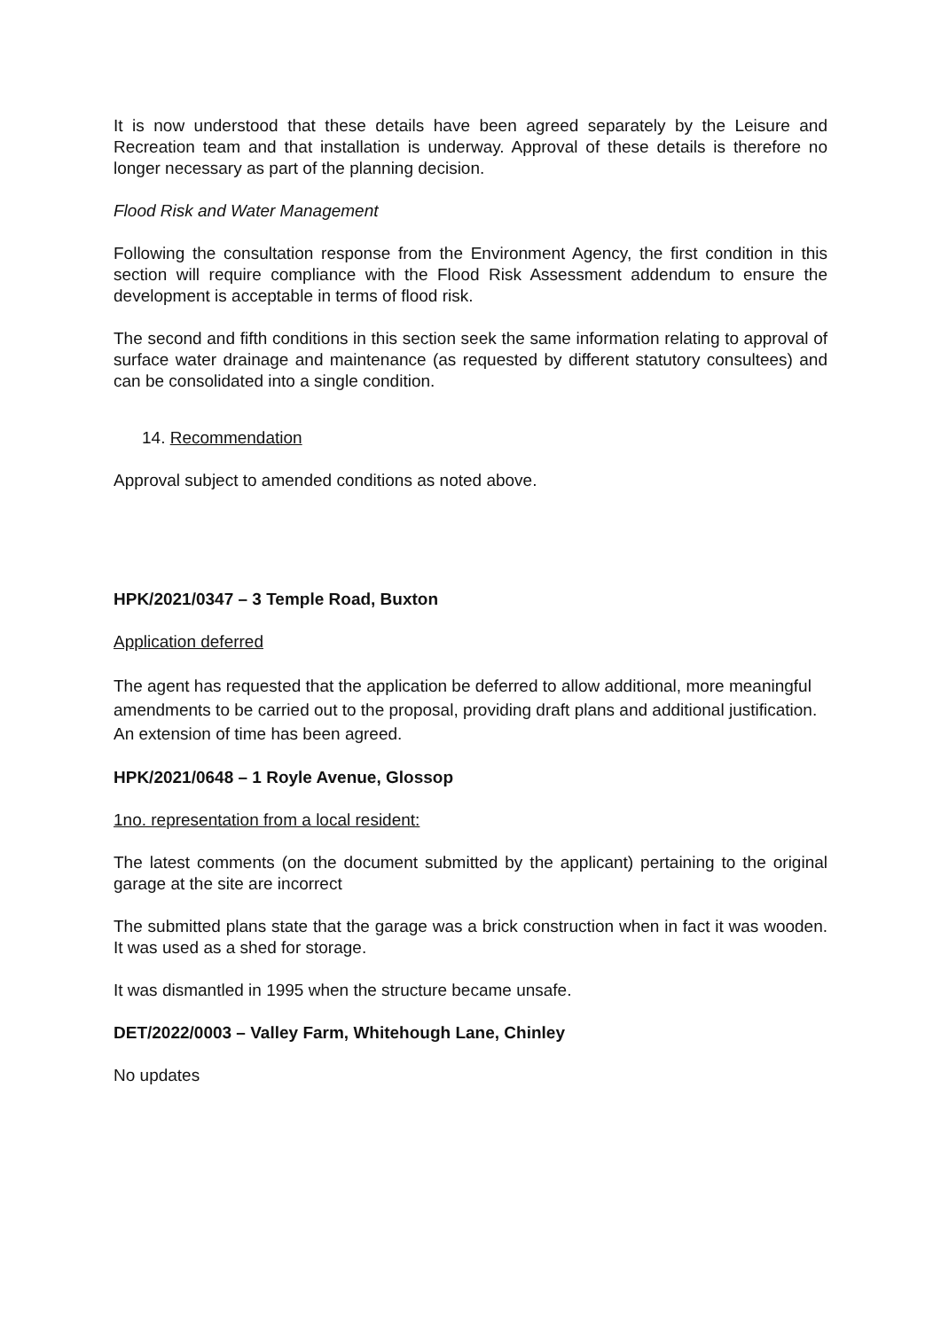It is now understood that these details have been agreed separately by the Leisure and Recreation team and that installation is underway. Approval of these details is therefore no longer necessary as part of the planning decision.
Flood Risk and Water Management
Following the consultation response from the Environment Agency, the first condition in this section will require compliance with the Flood Risk Assessment addendum to ensure the development is acceptable in terms of flood risk.
The second and fifth conditions in this section seek the same information relating to approval of surface water drainage and maintenance (as requested by different statutory consultees) and can be consolidated into a single condition.
14. Recommendation
Approval subject to amended conditions as noted above.
HPK/2021/0347 – 3 Temple Road, Buxton
Application deferred
The agent has requested that the application be deferred to allow additional, more meaningful amendments to be carried out to the proposal, providing draft plans and additional justification. An extension of time has been agreed.
HPK/2021/0648 – 1 Royle Avenue, Glossop
1no. representation from a local resident:
The latest comments (on the document submitted by the applicant) pertaining to the original garage at the site are incorrect
The submitted plans state that the garage was a brick construction when in fact it was wooden. It was used as a shed for storage.
It was dismantled in 1995 when the structure became unsafe.
DET/2022/0003 – Valley Farm, Whitehough Lane, Chinley
No updates